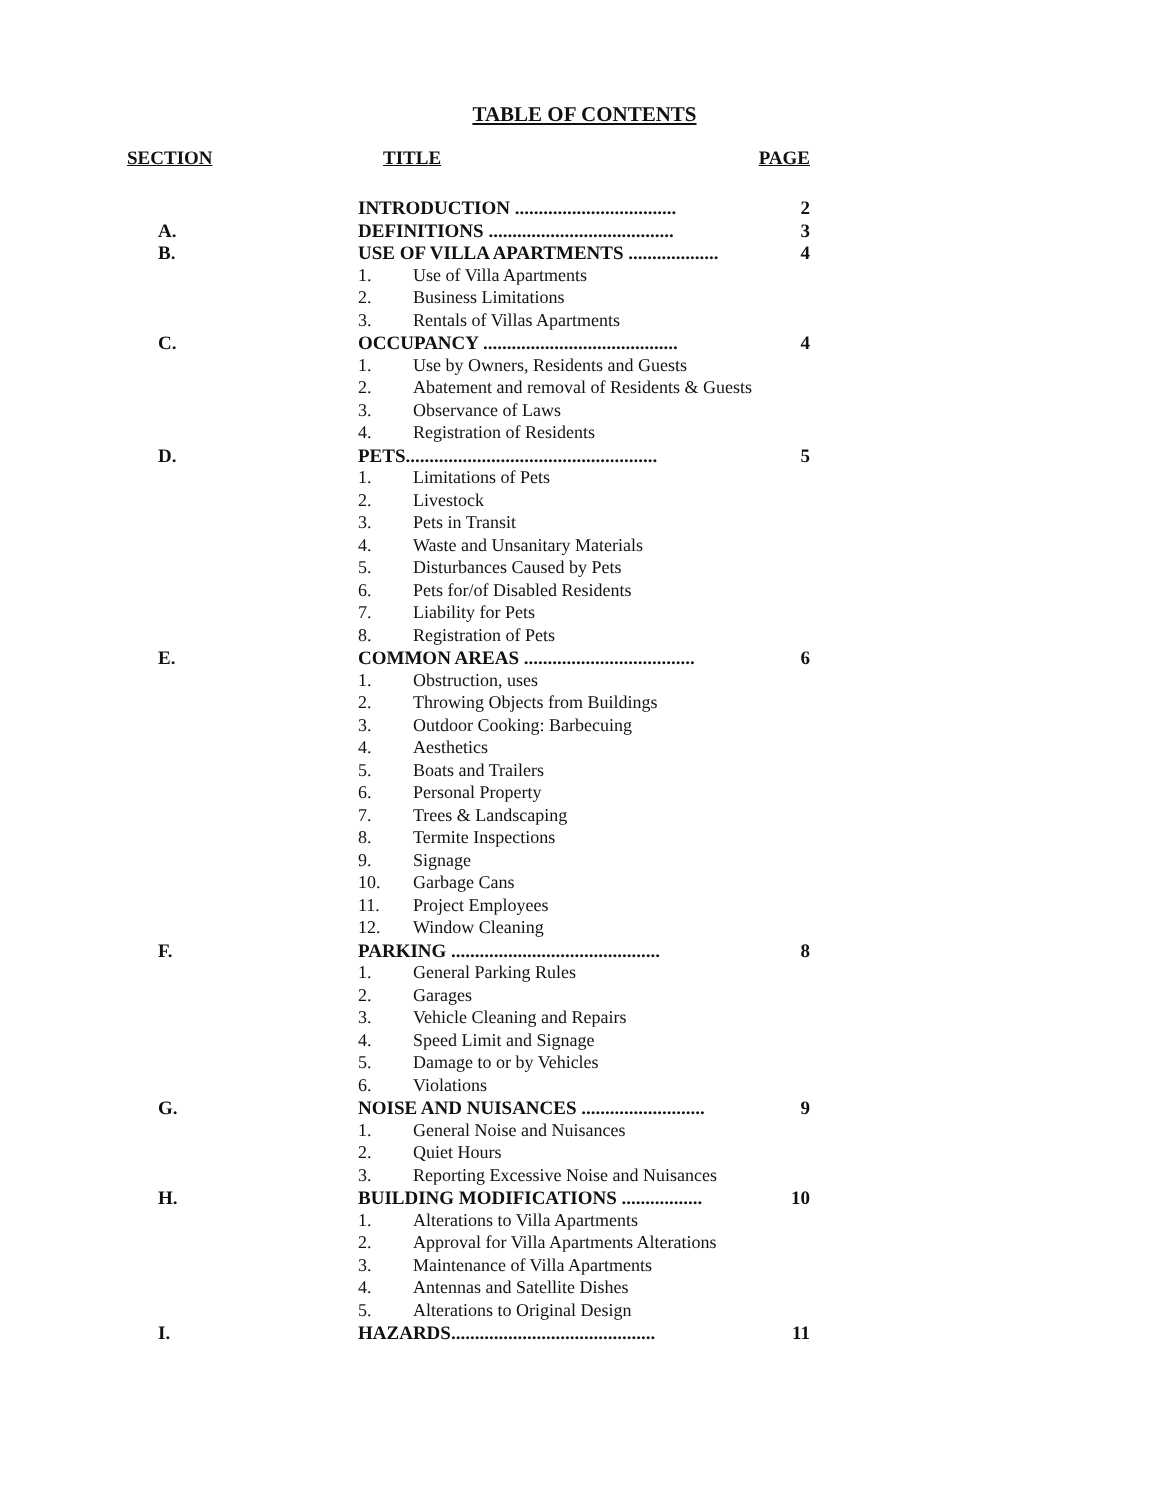TABLE OF CONTENTS
| SECTION | TITLE | | PAGE |
| --- | --- | --- | --- |
| | INTRODUCTION .................................. | | 2 |
| A. | DEFINITIONS ....................................... | | 3 |
| B. | USE OF VILLA APARTMENTS ................... | | 4 |
| | 1. | Use of Villa Apartments | |
| | 2. | Business Limitations | |
| | 3. | Rentals of Villas Apartments | |
| C. | OCCUPANCY ......................................... | | 4 |
| | 1. | Use by Owners, Residents and Guests | |
| | 2. | Abatement and removal of Residents & Guests | |
| | 3. | Observance of Laws | |
| | 4. | Registration of Residents | |
| D. | PETS..................................................... | | 5 |
| | 1. | Limitations of Pets | |
| | 2. | Livestock | |
| | 3. | Pets in Transit | |
| | 4. | Waste and Unsanitary Materials | |
| | 5. | Disturbances Caused by Pets | |
| | 6. | Pets for/of Disabled Residents | |
| | 7. | Liability for Pets | |
| | 8. | Registration of Pets | |
| E. | COMMON AREAS .................................... | | 6 |
| | 1. | Obstruction, uses | |
| | 2. | Throwing Objects from Buildings | |
| | 3. | Outdoor Cooking: Barbecuing | |
| | 4. | Aesthetics | |
| | 5. | Boats and Trailers | |
| | 6. | Personal Property | |
| | 7. | Trees & Landscaping | |
| | 8. | Termite Inspections | |
| | 9. | Signage | |
| | 10. | Garbage Cans | |
| | 11. | Project Employees | |
| | 12. | Window Cleaning | |
| F. | PARKING ............................................ | | 8 |
| | 1. | General Parking Rules | |
| | 2. | Garages | |
| | 3. | Vehicle Cleaning and Repairs | |
| | 4. | Speed Limit and Signage | |
| | 5. | Damage to or by Vehicles | |
| | 6. | Violations | |
| G. | NOISE AND NUISANCES .......................... | | 9 |
| | 1. | General Noise and Nuisances | |
| | 2. | Quiet Hours | |
| | 3. | Reporting Excessive Noise and Nuisances | |
| H. | BUILDING MODIFICATIONS ................. | | 10 |
| | 1. | Alterations to Villa Apartments | |
| | 2. | Approval for Villa Apartments Alterations | |
| | 3. | Maintenance of Villa Apartments | |
| | 4. | Antennas and Satellite Dishes | |
| | 5. | Alterations to Original Design | |
| I. | HAZARDS........................................... | | 11 |